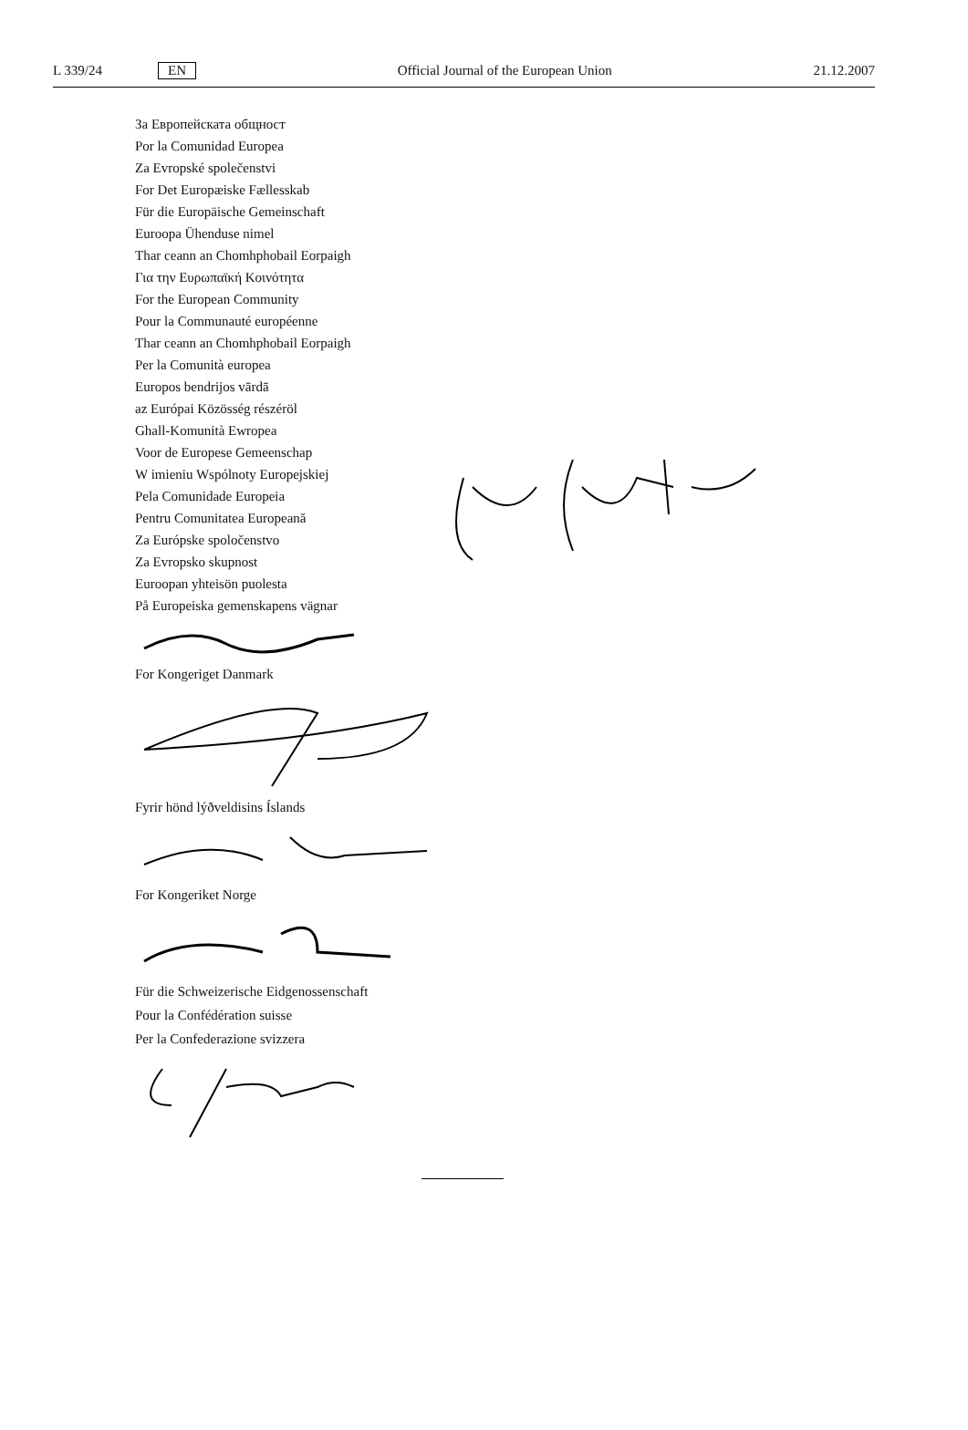L 339/24 EN Official Journal of the European Union 21.12.2007
За Европейската общност
Por la Comunidad Europea
Za Evropské společenstvi
For Det Europæiske Fællesskab
Für die Europäische Gemeinschaft
Euroopa Ühenduse nimel
Thar ceann an Chomhphobail Eorpaigh
Για την Ευρωπαϊκή Κοινότητα
For the European Community
Pour la Communauté européenne
Thar ceann an Chomhphobail Eorpaigh
Per la Comunità europea
Europos bendrijos vārdā
az Európai Közösség részéröl
Ghall-Komunità Ewropea
Voor de Europese Gemeenschap
W imieniu Wspólnoty Europejskiej
Pela Comunidade Europeia
Pentru Comunitatea Europeană
Za Európske spoločenstvo
Za Evropsko skupnost
Euroopan yhteisön puolesta
På Europeiska gemenskapens vägnar
For Kongeriget Danmark
Fyrir hönd lýðveldisins Íslands
For Kongeriket Norge
Für die Schweizerische Eidgenossenschaft
Pour la Confédération suisse
Per la Confederazione svizzera